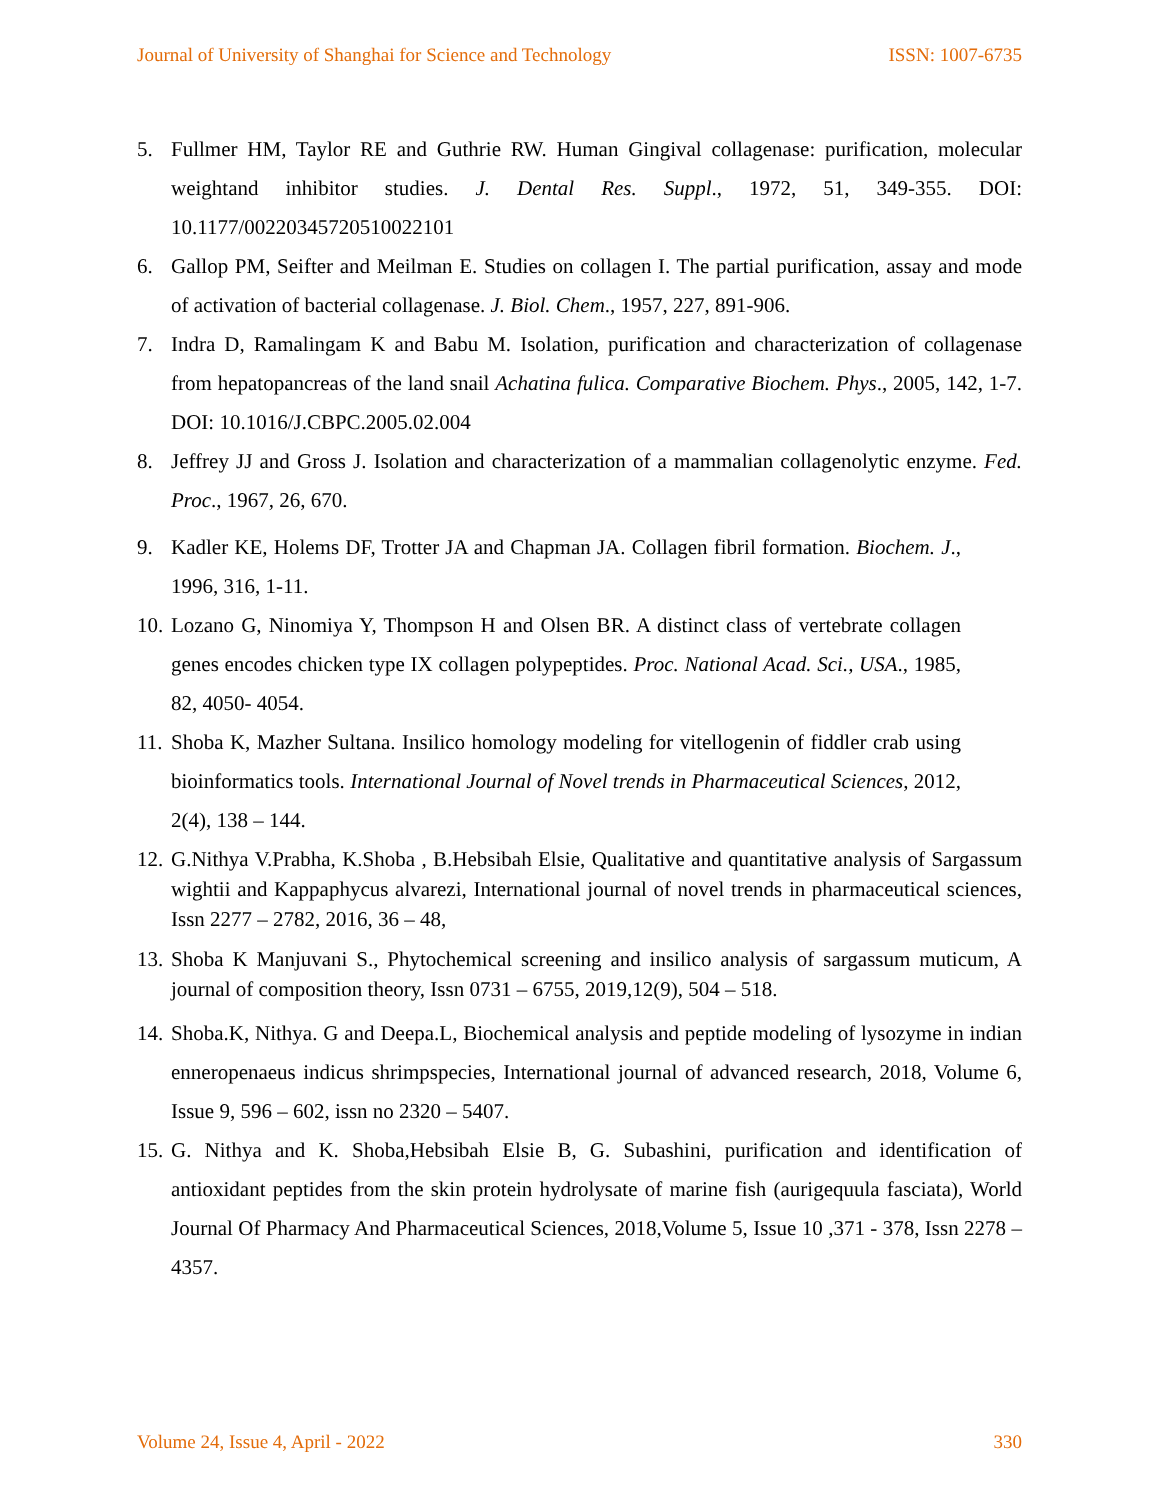Journal of University of Shanghai for Science and Technology ISSN: 1007-6735
5. Fullmer HM, Taylor RE and Guthrie RW. Human Gingival collagenase: purification, molecular weightand inhibitor studies. J. Dental Res. Suppl., 1972, 51, 349-355. DOI: 10.1177/00220345720510022101
6. Gallop PM, Seifter and Meilman E. Studies on collagen I. The partial purification, assay and mode of activation of bacterial collagenase. J. Biol. Chem., 1957, 227, 891-906.
7. Indra D, Ramalingam K and Babu M. Isolation, purification and characterization of collagenase from hepatopancreas of the land snail Achatina fulica. Comparative Biochem. Phys., 2005, 142, 1-7. DOI: 10.1016/J.CBPC.2005.02.004
8. Jeffrey JJ and Gross J. Isolation and characterization of a mammalian collagenolytic enzyme. Fed. Proc., 1967, 26, 670.
9. Kadler KE, Holems DF, Trotter JA and Chapman JA. Collagen fibril formation. Biochem. J., 1996, 316, 1-11.
10. Lozano G, Ninomiya Y, Thompson H and Olsen BR. A distinct class of vertebrate collagen genes encodes chicken type IX collagen polypeptides. Proc. National Acad. Sci., USA., 1985, 82, 4050- 4054.
11. Shoba K, Mazher Sultana. Insilico homology modeling for vitellogenin of fiddler crab using bioinformatics tools. International Journal of Novel trends in Pharmaceutical Sciences, 2012, 2(4), 138 – 144.
12. G.Nithya V.Prabha, K.Shoba , B.Hebsibah Elsie, Qualitative and quantitative analysis of Sargassum wightii and Kappaphycus alvarezi, International journal of novel trends in pharmaceutical sciences, Issn 2277 – 2782, 2016, 36 – 48,
13. Shoba K Manjuvani S., Phytochemical screening and insilico analysis of sargassum muticum, A journal of composition theory, Issn 0731 – 6755, 2019,12(9), 504 – 518.
14. Shoba.K, Nithya. G and Deepa.L, Biochemical analysis and peptide modeling of lysozyme in indian enneropenaeus indicus shrimpspecies, International journal of advanced research, 2018, Volume 6, Issue 9, 596 – 602, issn no 2320 – 5407.
15. G. Nithya and K. Shoba,Hebsibah Elsie B, G. Subashini, purification and identification of antioxidant peptides from the skin protein hydrolysate of marine fish (aurigequula fasciata), World Journal Of Pharmacy And Pharmaceutical Sciences, 2018,Volume 5, Issue 10 ,371 - 378, Issn 2278 – 4357.
Volume 24, Issue 4, April - 2022 330